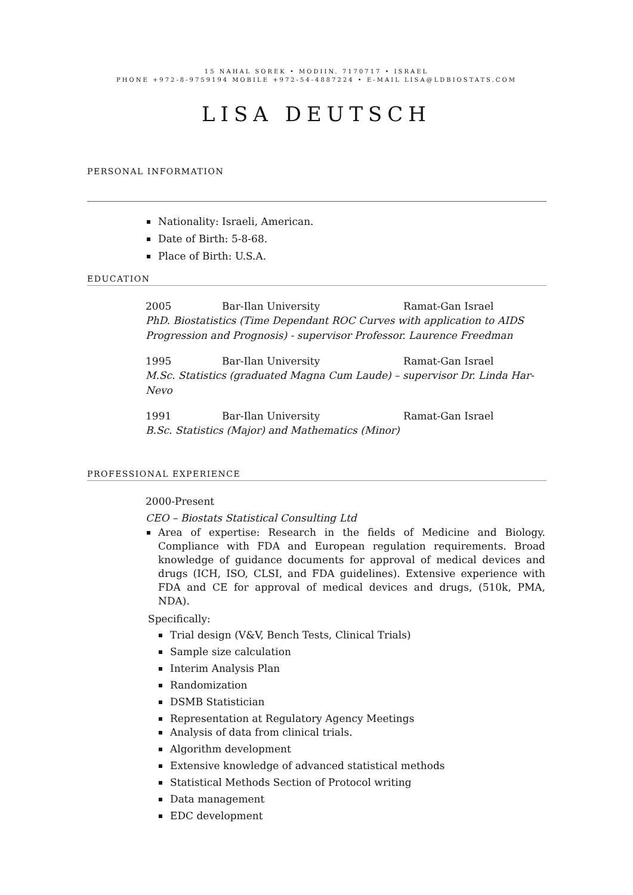15 NAHAL SOREK • MODIIN, 7170717 • ISRAEL
PHONE +972-8-9759194 MOBILE +972-54-4887224 • E-MAIL LISA@LDBIOSTATS.COM
LISA DEUTSCH
PERSONAL INFORMATION
Nationality: Israeli, American.
Date of Birth: 5-8-68.
Place of Birth: U.S.A.
EDUCATION
2005 Bar-Ilan University Ramat-Gan Israel
PhD. Biostatistics (Time Dependant ROC Curves with application to AIDS Progression and Prognosis) - supervisor Professor. Laurence Freedman
1995 Bar-Ilan University Ramat-Gan Israel
M.Sc. Statistics (graduated Magna Cum Laude) – supervisor Dr. Linda Har-Nevo
1991 Bar-Ilan University Ramat-Gan Israel
B.Sc. Statistics (Major) and Mathematics (Minor)
PROFESSIONAL EXPERIENCE
2000-Present
CEO – Biostats Statistical Consulting Ltd
Area of expertise: Research in the fields of Medicine and Biology. Compliance with FDA and European regulation requirements. Broad knowledge of guidance documents for approval of medical devices and drugs (ICH, ISO, CLSI, and FDA guidelines). Extensive experience with FDA and CE for approval of medical devices and drugs, (510k, PMA, NDA).
Specifically:
Trial design (V&V, Bench Tests, Clinical Trials)
Sample size calculation
Interim Analysis Plan
Randomization
DSMB Statistician
Representation at Regulatory Agency Meetings
Analysis of data from clinical trials.
Algorithm development
Extensive knowledge of advanced statistical methods
Statistical Methods Section of Protocol writing
Data management
EDC development